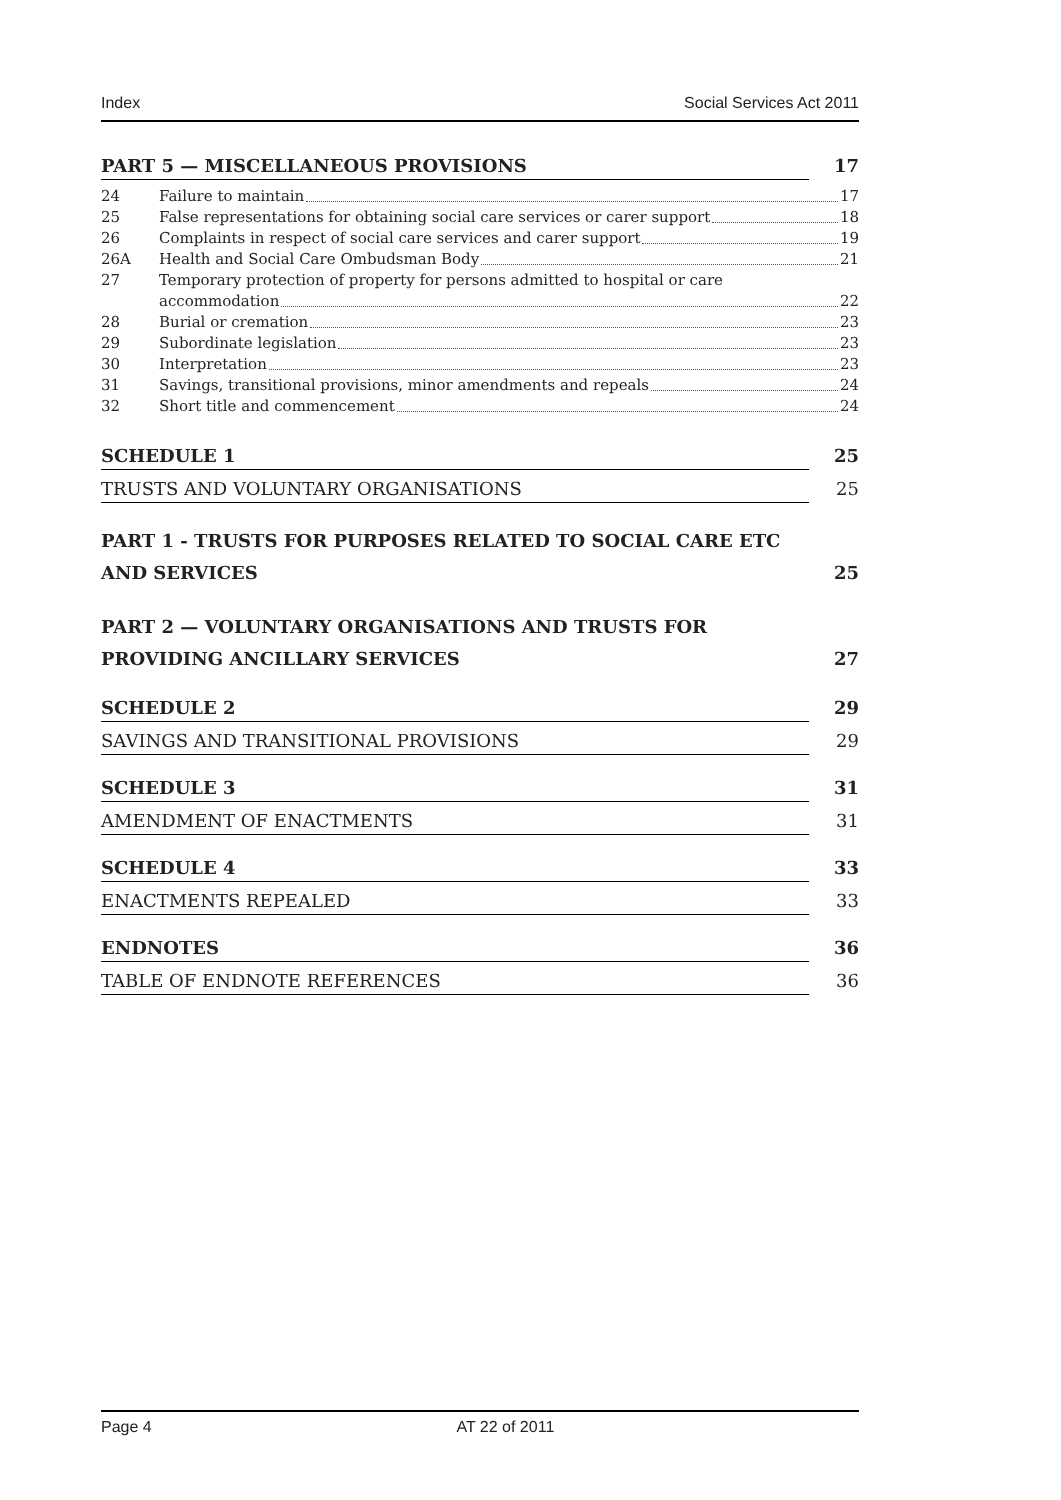Index Social Services Act 2011
PART 5 — MISCELLANEOUS PROVISIONS 17
24 Failure to maintain 17
25 False representations for obtaining social care services or carer support 18
26 Complaints in respect of social care services and carer support 19
26A Health and Social Care Ombudsman Body 21
27 Temporary protection of property for persons admitted to hospital or care
accommodation 22
28 Burial or cremation 23
29 Subordinate legislation 23
30 Interpretation 23
31 Savings, transitional provisions, minor amendments and repeals 24
32 Short title and commencement 24
SCHEDULE 1 25
TRUSTS AND VOLUNTARY ORGANISATIONS 25
PART 1 - TRUSTS FOR PURPOSES RELATED TO SOCIAL CARE ETC
AND SERVICES 25
PART 2 — VOLUNTARY ORGANISATIONS AND TRUSTS FOR
PROVIDING ANCILLARY SERVICES 27
SCHEDULE 2 29
SAVINGS AND TRANSITIONAL PROVISIONS 29
SCHEDULE 3 31
AMENDMENT OF ENACTMENTS 31
SCHEDULE 4 33
ENACTMENTS REPEALED 33
ENDNOTES 36
TABLE OF ENDNOTE REFERENCES 36
Page 4 AT 22 of 2011